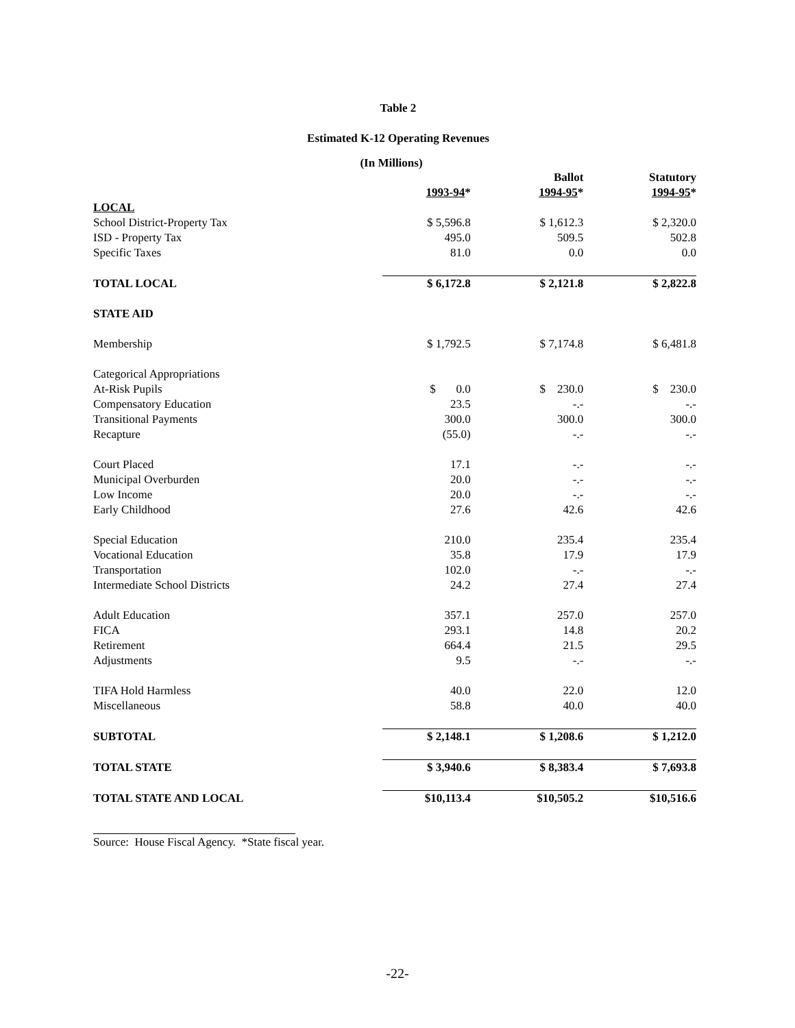Table 2
Estimated K-12 Operating Revenues
(In Millions)
| | 1993-94 * | Ballot 1994-95 * | Statutory 1994-95 * |
| --- | --- | --- | --- |
| LOCAL | | | |
| School District-Property Tax | $ 5,596.8 | $ 1,612.3 | $ 2,320.0 |
| ISD - Property Tax | 495.0 | 509.5 | 502.8 |
| Specific Taxes | 81.0 | 0.0 | 0.0 |
| TOTAL LOCAL | $ 6,172.8 | $ 2,121.8 | $ 2,822.8 |
| STATE AID | | | |
| Membership | $ 1,792.5 | $ 7,174.8 | $ 6,481.8 |
| Categorical Appropriations | | | |
| At-Risk Pupils | $ 0.0 | $ 230.0 | $ 230.0 |
| Compensatory Education | 23.5 | -.- | -.- |
| Transitional Payments | 300.0 | 300.0 | 300.0 |
| Recapture | (55.0) | -.- | -.- |
| Court Placed | 17.1 | -.- | -.- |
| Municipal Overburden | 20.0 | -.- | -.- |
| Low Income | 20.0 | -.- | -.- |
| Early Childhood | 27.6 | 42.6 | 42.6 |
| Special Education | 210.0 | 235.4 | 235.4 |
| Vocational Education | 35.8 | 17.9 | 17.9 |
| Transportation | 102.0 | -.- | -.- |
| Intermediate School Districts | 24.2 | 27.4 | 27.4 |
| Adult Education | 357.1 | 257.0 | 257.0 |
| FICA | 293.1 | 14.8 | 20.2 |
| Retirement | 664.4 | 21.5 | 29.5 |
| Adjustments | 9.5 | -.- | -.- |
| TIFA Hold Harmless | 40.0 | 22.0 | 12.0 |
| Miscellaneous | 58.8 | 40.0 | 40.0 |
| SUBTOTAL | $ 2,148.1 | $ 1,208.6 | $ 1,212.0 |
| TOTAL STATE | $ 3,940.6 | $ 8,383.4 | $ 7,693.8 |
| TOTAL STATE AND LOCAL | $10,113.4 | $10,505.2 | $10,516.6 |
Source: House Fiscal Agency. *State fiscal year.
-22-